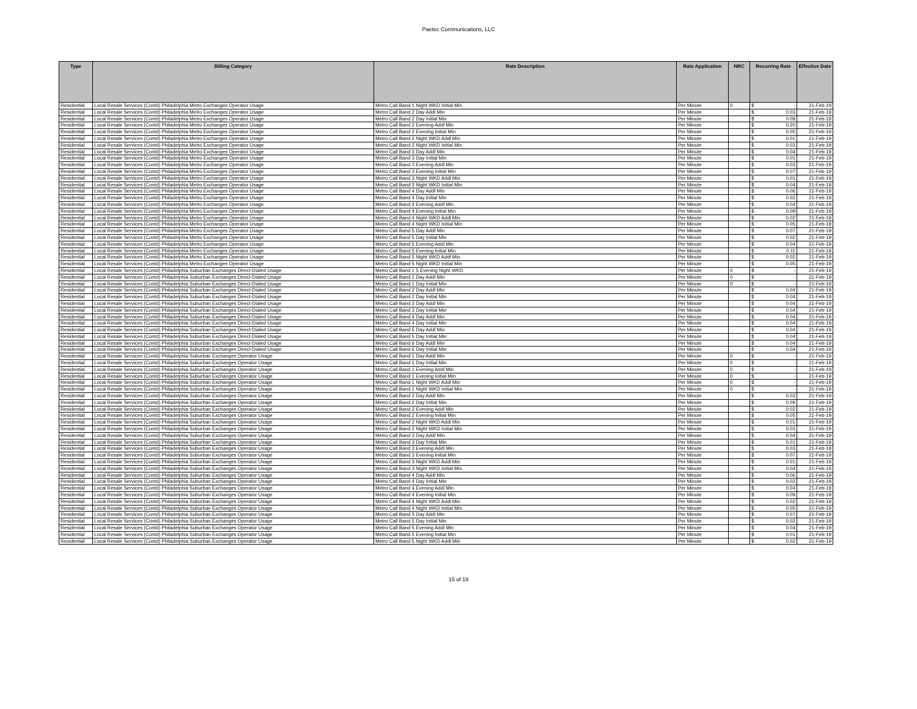Paetec Communications, LLC
| Type | Billing Category | Rate Description | Rate Application | NRC | Recurring Rate | Effective Date |
| --- | --- | --- | --- | --- | --- | --- |
| Residential | Local Resale Services (Contd) Philadelphia Metro Exchanges Operator Usage | Metro Call Band 1 Night WKD Initial Min | Per Minute | 0 | $ - | 21-Feb-19 |
| Residential | Local Resale Services (Contd) Philadelphia Metro Exchanges Operator Usage | Metro Call Band 2 Day Addl Min | Per Minute | | $ 0.03 | 21-Feb-19 |
| Residential | Local Resale Services (Contd) Philadelphia Metro Exchanges Operator Usage | Metro Call Band 2 Day Initial Min | Per Minute | | $ 0.09 | 21-Feb-19 |
| Residential | Local Resale Services (Contd) Philadelphia Metro Exchanges Operator Usage | Metro Call Band 2 Evening Addl Min | Per Minute | | $ 0.20 | 21-Feb-19 |
| Residential | Local Resale Services (Contd) Philadelphia Metro Exchanges Operator Usage | Metro Call Band 2 Evening Initial Min | Per Minute | | $ 0.05 | 21-Feb-19 |
| Residential | Local Resale Services (Contd) Philadelphia Metro Exchanges Operator Usage | Metro Call Band 2 Night WKD Addl Min | Per Minute | | $ 0.01 | 21-Feb-19 |
| Residential | Local Resale Services (Contd) Philadelphia Metro Exchanges Operator Usage | Metro Call Band 2 Night WKD Initial Min | Per Minute | | $ 0.03 | 21-Feb-19 |
| Residential | Local Resale Services (Contd) Philadelphia Metro Exchanges Operator Usage | Metro Call Band 3 Day Addl Min | Per Minute | | $ 0.04 | 21-Feb-19 |
| Residential | Local Resale Services (Contd) Philadelphia Metro Exchanges Operator Usage | Metro Call Band 3 Day Initial Min | Per Minute | | $ 0.01 | 21-Feb-19 |
| Residential | Local Resale Services (Contd) Philadelphia Metro Exchanges Operator Usage | Metro Call Band 3 Evening Addl Min | Per Minute | | $ 0.03 | 21-Feb-19 |
| Residential | Local Resale Services (Contd) Philadelphia Metro Exchanges Operator Usage | Metro Call Band 3 Evening Initial Min | Per Minute | | $ 0.07 | 21-Feb-19 |
| Residential | Local Resale Services (Contd) Philadelphia Metro Exchanges Operator Usage | Metro Call Band 3 Night WKD Addl Min | Per Minute | | $ 0.01 | 21-Feb-19 |
| Residential | Local Resale Services (Contd) Philadelphia Metro Exchanges Operator Usage | Metro Call Band 3 Night WKD Initial Min | Per Minute | | $ 0.04 | 21-Feb-19 |
| Residential | Local Resale Services (Contd) Philadelphia Metro Exchanges Operator Usage | Metro Call Band 4 Day Addl Min | Per Minute | | $ 0.06 | 21-Feb-19 |
| Residential | Local Resale Services (Contd) Philadelphia Metro Exchanges Operator Usage | Metro Call Band 4 Day Initial Min | Per Minute | | $ 0.02 | 21-Feb-19 |
| Residential | Local Resale Services (Contd) Philadelphia Metro Exchanges Operator Usage | Metro Call Band 4 Evening Addl Min | Per Minute | | $ 0.04 | 21-Feb-19 |
| Residential | Local Resale Services (Contd) Philadelphia Metro Exchanges Operator Usage | Metro Call Band 4 Evening Initial Min | Per Minute | | $ 0.09 | 21-Feb-19 |
| Residential | Local Resale Services (Contd) Philadelphia Metro Exchanges Operator Usage | Metro Call Band 4 Night WKD Addl Min | Per Minute | | $ 0.02 | 21-Feb-19 |
| Residential | Local Resale Services (Contd) Philadelphia Metro Exchanges Operator Usage | Metro Call Band 4 Night WKD Initial Min | Per Minute | | $ 0.05 | 21-Feb-19 |
| Residential | Local Resale Services (Contd) Philadelphia Metro Exchanges Operator Usage | Metro Call Band 5 Day Addl Min | Per Minute | | $ 0.07 | 21-Feb-19 |
| Residential | Local Resale Services (Contd) Philadelphia Metro Exchanges Operator Usage | Metro Call Band 5 Day Initial Min | Per Minute | | $ 0.02 | 21-Feb-19 |
| Residential | Local Resale Services (Contd) Philadelphia Metro Exchanges Operator Usage | Metro Call Band 5 Evening Addl Min | Per Minute | | $ 0.04 | 21-Feb-19 |
| Residential | Local Resale Services (Contd) Philadelphia Metro Exchanges Operator Usage | Metro Call Band 5 Evening Initial Min | Per Minute | | $ 0.11 | 21-Feb-19 |
| Residential | Local Resale Services (Contd) Philadelphia Metro Exchanges Operator Usage | Metro Call Band 5 Night WKD Addl Min | Per Minute | | $ 0.02 | 21-Feb-19 |
| Residential | Local Resale Services (Contd) Philadelphia Metro Exchanges Operator Usage | Metro Call Band 5 Night WKD Initial Min | Per Minute | | $ 0.05 | 21-Feb-19 |
| Residential | Local Resale Services (Contd) Philadelphia Suburban Exchanges Direct-Dialed Usage | Metro Call Band 1 5 Evening Night WKD | Per Minute | 0 | $ - | 21-Feb-19 |
| Residential | Local Resale Services (Contd) Philadelphia Suburban Exchanges Direct-Dialed Usage | Metro Call Band 1 Day Addl Min | Per Minute | 0 | $ - | 21-Feb-19 |
| Residential | Local Resale Services (Contd) Philadelphia Suburban Exchanges Direct-Dialed Usage | Metro Call Band 1 Day Initial Min | Per Minute | 0 | $ - | 21-Feb-19 |
| Residential | Local Resale Services (Contd) Philadelphia Suburban Exchanges Direct-Dialed Usage | Metro Call Band 2 Day Addl Min | Per Minute | | $ 0.04 | 21-Feb-19 |
| Residential | Local Resale Services (Contd) Philadelphia Suburban Exchanges Direct-Dialed Usage | Metro Call Band 2 Day Initial Min | Per Minute | | $ 0.04 | 21-Feb-19 |
| Residential | Local Resale Services (Contd) Philadelphia Suburban Exchanges Direct-Dialed Usage | Metro Call Band 3 Day Addl Min | Per Minute | | $ 0.04 | 21-Feb-19 |
| Residential | Local Resale Services (Contd) Philadelphia Suburban Exchanges Direct-Dialed Usage | Metro Call Band 3 Day Initial Min | Per Minute | | $ 0.04 | 21-Feb-19 |
| Residential | Local Resale Services (Contd) Philadelphia Suburban Exchanges Direct-Dialed Usage | Metro Call Band 4 Day Addl Min | Per Minute | | $ 0.04 | 21-Feb-19 |
| Residential | Local Resale Services (Contd) Philadelphia Suburban Exchanges Direct-Dialed Usage | Metro Call Band 4 Day Initial Min | Per Minute | | $ 0.04 | 21-Feb-19 |
| Residential | Local Resale Services (Contd) Philadelphia Suburban Exchanges Direct-Dialed Usage | Metro Call Band 5 Day Addl Min | Per Minute | | $ 0.04 | 21-Feb-19 |
| Residential | Local Resale Services (Contd) Philadelphia Suburban Exchanges Direct-Dialed Usage | Metro Call Band 5 Day Initial Min | Per Minute | | $ 0.04 | 21-Feb-19 |
| Residential | Local Resale Services (Contd) Philadelphia Suburban Exchanges Direct-Dialed Usage | Metro Call Band 6 Day Addl Min | Per Minute | | $ 0.04 | 21-Feb-19 |
| Residential | Local Resale Services (Contd) Philadelphia Suburban Exchanges Direct-Dialed Usage | Metro Call Band 6 Day Initial Min | Per Minute | | $ 0.04 | 21-Feb-19 |
| Residential | Local Resale Services (Contd) Philadelphia Suburban Exchanges Operator Usage | Metro Call Band 1 Day Addl Min | Per Minute | 0 | $ - | 21-Feb-19 |
| Residential | Local Resale Services (Contd) Philadelphia Suburban Exchanges Operator Usage | Metro Call Band 1 Day Initial Min | Per Minute | 0 | $ - | 21-Feb-19 |
| Residential | Local Resale Services (Contd) Philadelphia Suburban Exchanges Operator Usage | Metro Call Band 1 Evening Addl Min | Per Minute | 0 | $ - | 21-Feb-19 |
| Residential | Local Resale Services (Contd) Philadelphia Suburban Exchanges Operator Usage | Metro Call Band 1 Evening Initial Min | Per Minute | 0 | $ - | 21-Feb-19 |
| Residential | Local Resale Services (Contd) Philadelphia Suburban Exchanges Operator Usage | Metro Call Band 1 Night WKD Addl Min | Per Minute | 0 | $ - | 21-Feb-19 |
| Residential | Local Resale Services (Contd) Philadelphia Suburban Exchanges Operator Usage | Metro Call Band 1 Night WKD Initial Min | Per Minute | 0 | $ - | 21-Feb-19 |
| Residential | Local Resale Services (Contd) Philadelphia Suburban Exchanges Operator Usage | Metro Call Band 2 Day Addl Min | Per Minute | | $ 0.03 | 21-Feb-19 |
| Residential | Local Resale Services (Contd) Philadelphia Suburban Exchanges Operator Usage | Metro Call Band 2 Day Initial Min | Per Minute | | $ 0.09 | 21-Feb-19 |
| Residential | Local Resale Services (Contd) Philadelphia Suburban Exchanges Operator Usage | Metro Call Band 2 Evening Addl Min | Per Minute | | $ 0.02 | 21-Feb-19 |
| Residential | Local Resale Services (Contd) Philadelphia Suburban Exchanges Operator Usage | Metro Call Band 2 Evening Initial Min | Per Minute | | $ 0.05 | 21-Feb-19 |
| Residential | Local Resale Services (Contd) Philadelphia Suburban Exchanges Operator Usage | Metro Call Band 2 Night WKD Addl Min | Per Minute | | $ 0.01 | 21-Feb-19 |
| Residential | Local Resale Services (Contd) Philadelphia Suburban Exchanges Operator Usage | Metro Call Band 2 Night WKD Initial Min | Per Minute | | $ 0.03 | 21-Feb-19 |
| Residential | Local Resale Services (Contd) Philadelphia Suburban Exchanges Operator Usage | Metro Call Band 3 Day Addl Min | Per Minute | | $ 0.04 | 21-Feb-19 |
| Residential | Local Resale Services (Contd) Philadelphia Suburban Exchanges Operator Usage | Metro Call Band 3 Day Initial Min | Per Minute | | $ 0.01 | 21-Feb-19 |
| Residential | Local Resale Services (Contd) Philadelphia Suburban Exchanges Operator Usage | Metro Call Band 3 Evening Addl Min | Per Minute | | $ 0.03 | 21-Feb-19 |
| Residential | Local Resale Services (Contd) Philadelphia Suburban Exchanges Operator Usage | Metro Call Band 3 Evening Initial Min | Per Minute | | $ 0.07 | 21-Feb-19 |
| Residential | Local Resale Services (Contd) Philadelphia Suburban Exchanges Operator Usage | Metro Call Band 3 Night WKD Addl Min | Per Minute | | $ 0.01 | 21-Feb-19 |
| Residential | Local Resale Services (Contd) Philadelphia Suburban Exchanges Operator Usage | Metro Call Band 3 Night WKD Initial Min | Per Minute | | $ 0.04 | 21-Feb-19 |
| Residential | Local Resale Services (Contd) Philadelphia Suburban Exchanges Operator Usage | Metro Call Band 4 Day Addl Min | Per Minute | | $ 0.06 | 21-Feb-19 |
| Residential | Local Resale Services (Contd) Philadelphia Suburban Exchanges Operator Usage | Metro Call Band 4 Day Initial Min | Per Minute | | $ 0.02 | 21-Feb-19 |
| Residential | Local Resale Services (Contd) Philadelphia Suburban Exchanges Operator Usage | Metro Call Band 4 Evening Addl Min | Per Minute | | $ 0.04 | 21-Feb-19 |
| Residential | Local Resale Services (Contd) Philadelphia Suburban Exchanges Operator Usage | Metro Call Band 4 Evening Initial Min | Per Minute | | $ 0.09 | 21-Feb-19 |
| Residential | Local Resale Services (Contd) Philadelphia Suburban Exchanges Operator Usage | Metro Call Band 4 Night WKD Addl Min | Per Minute | | $ 0.02 | 21-Feb-19 |
| Residential | Local Resale Services (Contd) Philadelphia Suburban Exchanges Operator Usage | Metro Call Band 4 Night WKD Initial Min | Per Minute | | $ 0.05 | 21-Feb-19 |
| Residential | Local Resale Services (Contd) Philadelphia Suburban Exchanges Operator Usage | Metro Call Band 5 Day Addl Min | Per Minute | | $ 0.07 | 21-Feb-19 |
| Residential | Local Resale Services (Contd) Philadelphia Suburban Exchanges Operator Usage | Metro Call Band 5 Day Initial Min | Per Minute | | $ 0.02 | 21-Feb-19 |
| Residential | Local Resale Services (Contd) Philadelphia Suburban Exchanges Operator Usage | Metro Call Band 5 Evening Addl Min | Per Minute | | $ 0.04 | 21-Feb-19 |
| Residential | Local Resale Services (Contd) Philadelphia Suburban Exchanges Operator Usage | Metro Call Band 5 Evening Initial Min | Per Minute | | $ 0.01 | 21-Feb-19 |
| Residential | Local Resale Services (Contd) Philadelphia Suburban Exchanges Operator Usage | Metro Call Band 5 Night WKD Addl Min | Per Minute | | $ 0.02 | 21-Feb-19 |
15 of 19